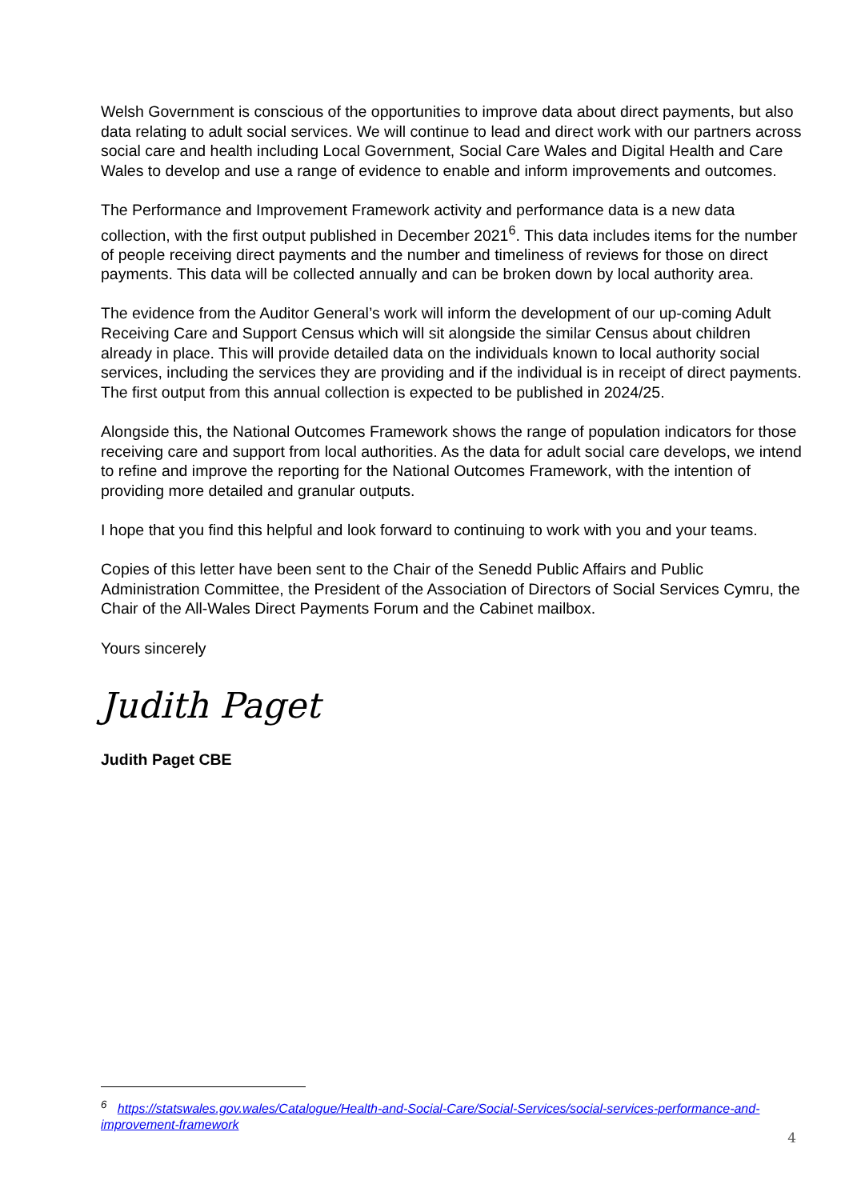Welsh Government is conscious of the opportunities to improve data about direct payments, but also data relating to adult social services. We will continue to lead and direct work with our partners across social care and health including Local Government, Social Care Wales and Digital Health and Care Wales to develop and use a range of evidence to enable and inform improvements and outcomes.
The Performance and Improvement Framework activity and performance data is a new data collection, with the first output published in December 2021<sup>6</sup>. This data includes items for the number of people receiving direct payments and the number and timeliness of reviews for those on direct payments. This data will be collected annually and can be broken down by local authority area.
The evidence from the Auditor General’s work will inform the development of our up-coming Adult Receiving Care and Support Census which will sit alongside the similar Census about children already in place. This will provide detailed data on the individuals known to local authority social services, including the services they are providing and if the individual is in receipt of direct payments. The first output from this annual collection is expected to be published in 2024/25.
Alongside this, the National Outcomes Framework shows the range of population indicators for those receiving care and support from local authorities. As the data for adult social care develops, we intend to refine and improve the reporting for the National Outcomes Framework, with the intention of providing more detailed and granular outputs.
I hope that you find this helpful and look forward to continuing to work with you and your teams.
Copies of this letter have been sent to the Chair of the Senedd Public Affairs and Public Administration Committee, the President of the Association of Directors of Social Services Cymru, the Chair of the All-Wales Direct Payments Forum and the Cabinet mailbox.
Yours sincerely
Judith Paget
Judith Paget CBE
<sup>6</sup> https://statswales.gov.wales/Catalogue/Health-and-Social-Care/Social-Services/social-services-performance-and-improvement-framework
4